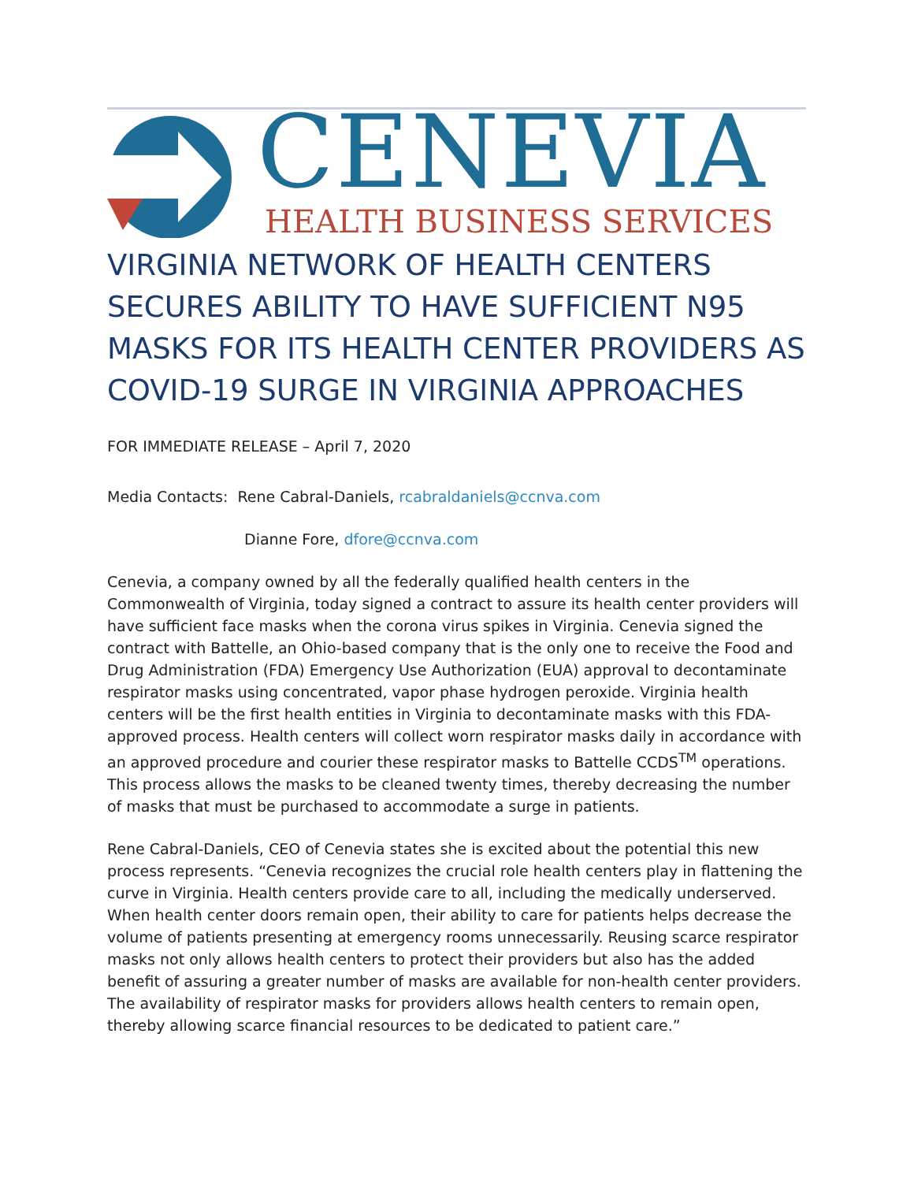CENEVIA
HEALTH BUSINESS SERVICES
VIRGINIA NETWORK OF HEALTH CENTERS SECURES ABILITY TO HAVE SUFFICIENT N95 MASKS FOR ITS HEALTH CENTER PROVIDERS AS COVID-19 SURGE IN VIRGINIA APPROACHES
FOR IMMEDIATE RELEASE – April 7, 2020
Media Contacts: Rene Cabral-Daniels, rcabraldaniels@ccnva.com
Dianne Fore, dfore@ccnva.com
Cenevia, a company owned by all the federally qualified health centers in the Commonwealth of Virginia, today signed a contract to assure its health center providers will have sufficient face masks when the corona virus spikes in Virginia. Cenevia signed the contract with Battelle, an Ohio-based company that is the only one to receive the Food and Drug Administration (FDA) Emergency Use Authorization (EUA) approval to decontaminate respirator masks using concentrated, vapor phase hydrogen peroxide. Virginia health centers will be the first health entities in Virginia to decontaminate masks with this FDA-approved process. Health centers will collect worn respirator masks daily in accordance with an approved procedure and courier these respirator masks to Battelle CCDS<sup>TM</sup> operations. This process allows the masks to be cleaned twenty times, thereby decreasing the number of masks that must be purchased to accommodate a surge in patients.
Rene Cabral-Daniels, CEO of Cenevia states she is excited about the potential this new process represents. “Cenevia recognizes the crucial role health centers play in flattening the curve in Virginia. Health centers provide care to all, including the medically underserved. When health center doors remain open, their ability to care for patients helps decrease the volume of patients presenting at emergency rooms unnecessarily. Reusing scarce respirator masks not only allows health centers to protect their providers but also has the added benefit of assuring a greater number of masks are available for non-health center providers. The availability of respirator masks for providers allows health centers to remain open, thereby allowing scarce financial resources to be dedicated to patient care.”